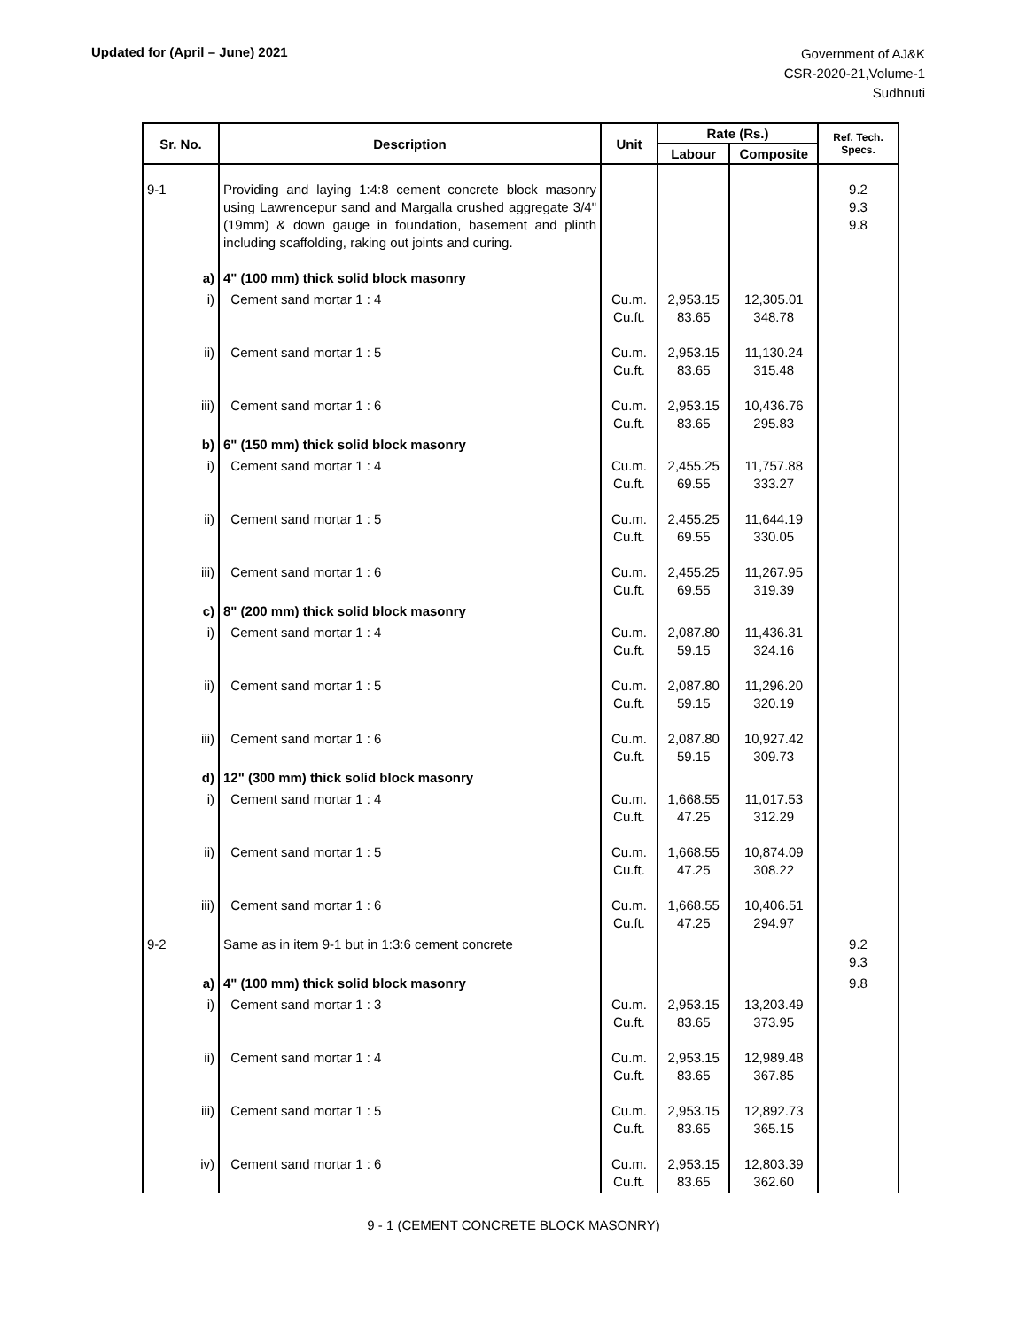Updated for (April – June) 2021
Government of AJ&K
CSR-2020-21,Volume-1
Sudhnuti
| Sr. No. | Description | Unit | Rate (Rs.) | | Ref. Tech. Specs. |
| --- | --- | --- | --- | --- | --- |
| | | | Labour | Composite | |
| 9-1 | Providing and laying 1:4:8 cement concrete block masonry using Lawrencepur sand and Margalla crushed aggregate 3/4" (19mm) & down gauge in foundation, basement and plinth including scaffolding, raking out joints and curing. | | | | 9.2 9.3 9.8 |
| a) | 4" (100 mm) thick solid block masonry | | | | |
| i) | Cement sand mortar 1 : 4 | Cu.m. Cu.ft. | 2,953.15 83.65 | 12,305.01 348.78 | |
| ii) | Cement sand mortar 1 : 5 | Cu.m. Cu.ft. | 2,953.15 83.65 | 11,130.24 315.48 | |
| iii) | Cement sand mortar 1 : 6 | Cu.m. Cu.ft. | 2,953.15 83.65 | 10,436.76 295.83 | |
| b) | 6" (150 mm) thick solid block masonry | | | | |
| i) | Cement sand mortar 1 : 4 | Cu.m. Cu.ft. | 2,455.25 69.55 | 11,757.88 333.27 | |
| ii) | Cement sand mortar 1 : 5 | Cu.m. Cu.ft. | 2,455.25 69.55 | 11,644.19 330.05 | |
| iii) | Cement sand mortar 1 : 6 | Cu.m. Cu.ft. | 2,455.25 69.55 | 11,267.95 319.39 | |
| c) | 8" (200 mm) thick solid block masonry | | | | |
| i) | Cement sand mortar 1 : 4 | Cu.m. Cu.ft. | 2,087.80 59.15 | 11,436.31 324.16 | |
| ii) | Cement sand mortar 1 : 5 | Cu.m. Cu.ft. | 2,087.80 59.15 | 11,296.20 320.19 | |
| iii) | Cement sand mortar 1 : 6 | Cu.m. Cu.ft. | 2,087.80 59.15 | 10,927.42 309.73 | |
| d) | 12" (300 mm) thick solid block masonry | | | | |
| i) | Cement sand mortar 1 : 4 | Cu.m. Cu.ft. | 1,668.55 47.25 | 11,017.53 312.29 | |
| ii) | Cement sand mortar 1 : 5 | Cu.m. Cu.ft. | 1,668.55 47.25 | 10,874.09 308.22 | |
| iii) | Cement sand mortar 1 : 6 | Cu.m. Cu.ft. | 1,668.55 47.25 | 10,406.51 294.97 | |
| 9-2 | Same as in item 9-1 but in 1:3:6 cement concrete | | | | 9.2 9.3 |
| a) | 4" (100 mm) thick solid block masonry | | | | 9.8 |
| i) | Cement sand mortar 1 : 3 | Cu.m. Cu.ft. | 2,953.15 83.65 | 13,203.49 373.95 | |
| ii) | Cement sand mortar 1 : 4 | Cu.m. Cu.ft. | 2,953.15 83.65 | 12,989.48 367.85 | |
| iii) | Cement sand mortar 1 : 5 | Cu.m. Cu.ft. | 2,953.15 83.65 | 12,892.73 365.15 | |
| iv) | Cement sand mortar 1 : 6 | Cu.m. Cu.ft. | 2,953.15 83.65 | 12,803.39 362.60 | |
9 - 1 (CEMENT CONCRETE BLOCK MASONRY)